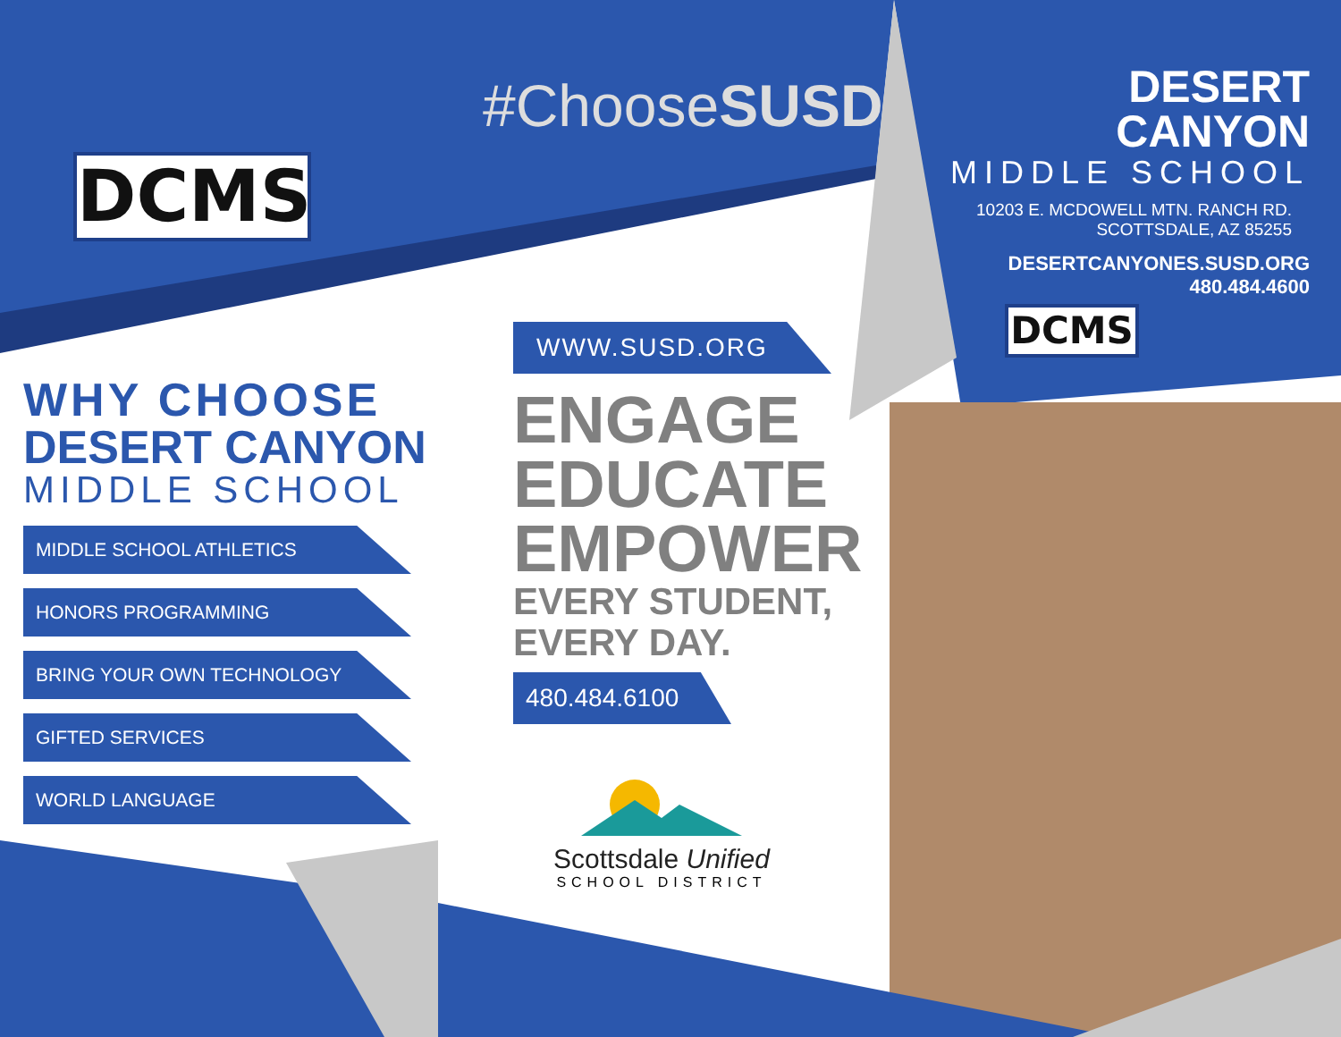DCMS
#ChooseSUSD
DESERT CANYON
MIDDLE SCHOOL
10203 E. MCDOWELL MTN. RANCH RD.
SCOTTSDALE, AZ 85255
DESERTCANYONES.SUSD.ORG
480.484.4600
DCMS
WHY CHOOSE
DESERT CANYON
MIDDLE SCHOOL
MIDDLE SCHOOL ATHLETICS
HONORS PROGRAMMING
BRING YOUR OWN TECHNOLOGY
GIFTED SERVICES
WORLD LANGUAGE
WWW.SUSD.ORG
ENGAGE
EDUCATE
EMPOWER
EVERY STUDENT,
EVERY DAY.
480.484.6100
Scottsdale Unified
SCHOOL DISTRICT